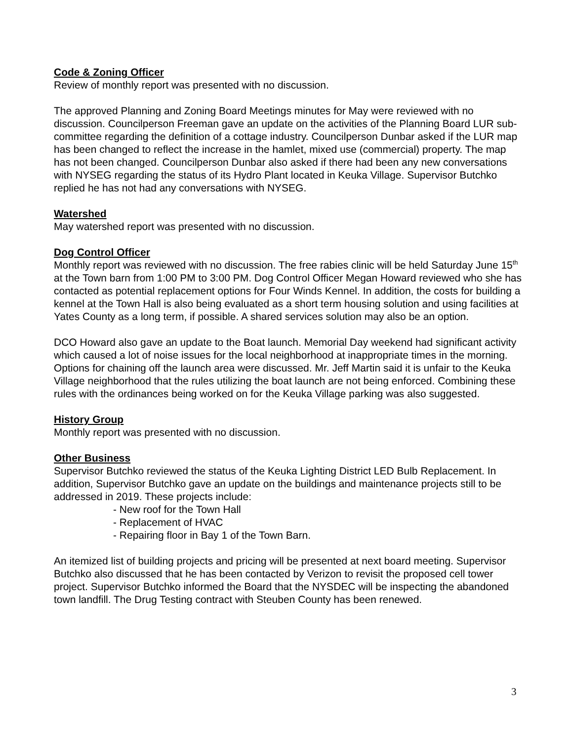Code & Zoning Officer
Review of monthly report was presented with no discussion.
The approved Planning and Zoning Board Meetings minutes for May were reviewed with no discussion. Councilperson Freeman gave an update on the activities of the Planning Board LUR sub-committee regarding the definition of a cottage industry. Councilperson Dunbar asked if the LUR map has been changed to reflect the increase in the hamlet, mixed use (commercial) property. The map has not been changed. Councilperson Dunbar also asked if there had been any new conversations with NYSEG regarding the status of its Hydro Plant located in Keuka Village. Supervisor Butchko replied he has not had any conversations with NYSEG.
Watershed
May watershed report was presented with no discussion.
Dog Control Officer
Monthly report was reviewed with no discussion. The free rabies clinic will be held Saturday June 15<sup>th</sup> at the Town barn from 1:00 PM to 3:00 PM. Dog Control Officer Megan Howard reviewed who she has contacted as potential replacement options for Four Winds Kennel. In addition, the costs for building a kennel at the Town Hall is also being evaluated as a short term housing solution and using facilities at Yates County as a long term, if possible. A shared services solution may also be an option.
DCO Howard also gave an update to the Boat launch. Memorial Day weekend had significant activity which caused a lot of noise issues for the local neighborhood at inappropriate times in the morning. Options for chaining off the launch area were discussed. Mr. Jeff Martin said it is unfair to the Keuka Village neighborhood that the rules utilizing the boat launch are not being enforced. Combining these rules with the ordinances being worked on for the Keuka Village parking was also suggested.
History Group
Monthly report was presented with no discussion.
Other Business
Supervisor Butchko reviewed the status of the Keuka Lighting District LED Bulb Replacement. In addition, Supervisor Butchko gave an update on the buildings and maintenance projects still to be addressed in 2019. These projects include:
- New roof for the Town Hall
- Replacement of HVAC
- Repairing floor in Bay 1 of the Town Barn.
An itemized list of building projects and pricing will be presented at next board meeting. Supervisor Butchko also discussed that he has been contacted by Verizon to revisit the proposed cell tower project. Supervisor Butchko informed the Board that the NYSDEC will be inspecting the abandoned town landfill. The Drug Testing contract with Steuben County has been renewed.
3